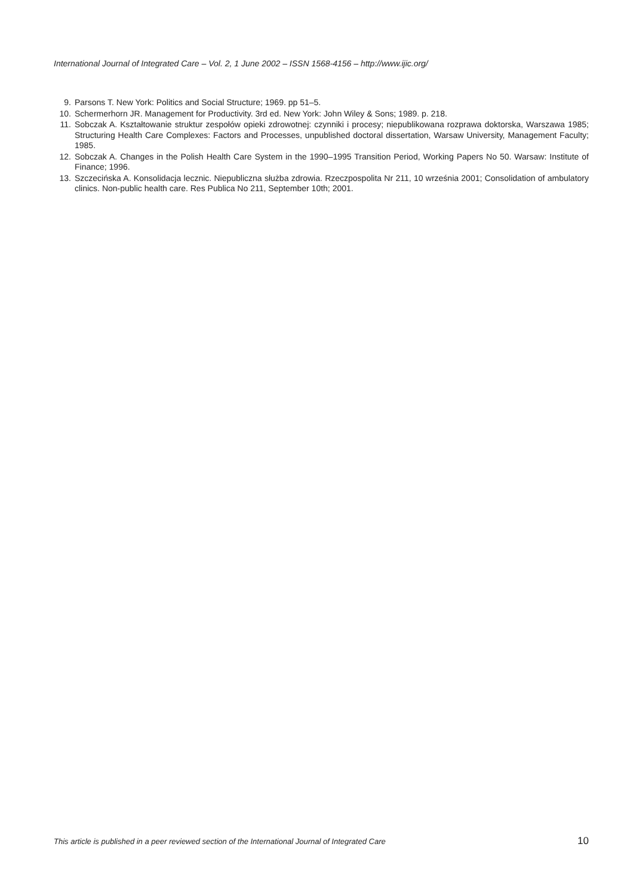International Journal of Integrated Care – Vol. 2, 1 June 2002 – ISSN 1568-4156 – http://www.ijic.org/
9. Parsons T. New York: Politics and Social Structure; 1969. pp 51–5.
10. Schermerhorn JR. Management for Productivity. 3rd ed. New York: John Wiley & Sons; 1989. p. 218.
11. Sobczak A. Kształtowanie struktur zespołów opieki zdrowotnej: czynniki i procesy; niepublikowana rozprawa doktorska, Warszawa 1985; Structuring Health Care Complexes: Factors and Processes, unpublished doctoral dissertation, Warsaw University, Management Faculty; 1985.
12. Sobczak A. Changes in the Polish Health Care System in the 1990–1995 Transition Period, Working Papers No 50. Warsaw: Institute of Finance; 1996.
13. Szczecińska A. Konsolidacja lecznic. Niepubliczna służba zdrowia. Rzeczpospolita Nr 211, 10 września 2001; Consolidation of ambulatory clinics. Non-public health care. Res Publica No 211, September 10th; 2001.
This article is published in a peer reviewed section of the International Journal of Integrated Care 10